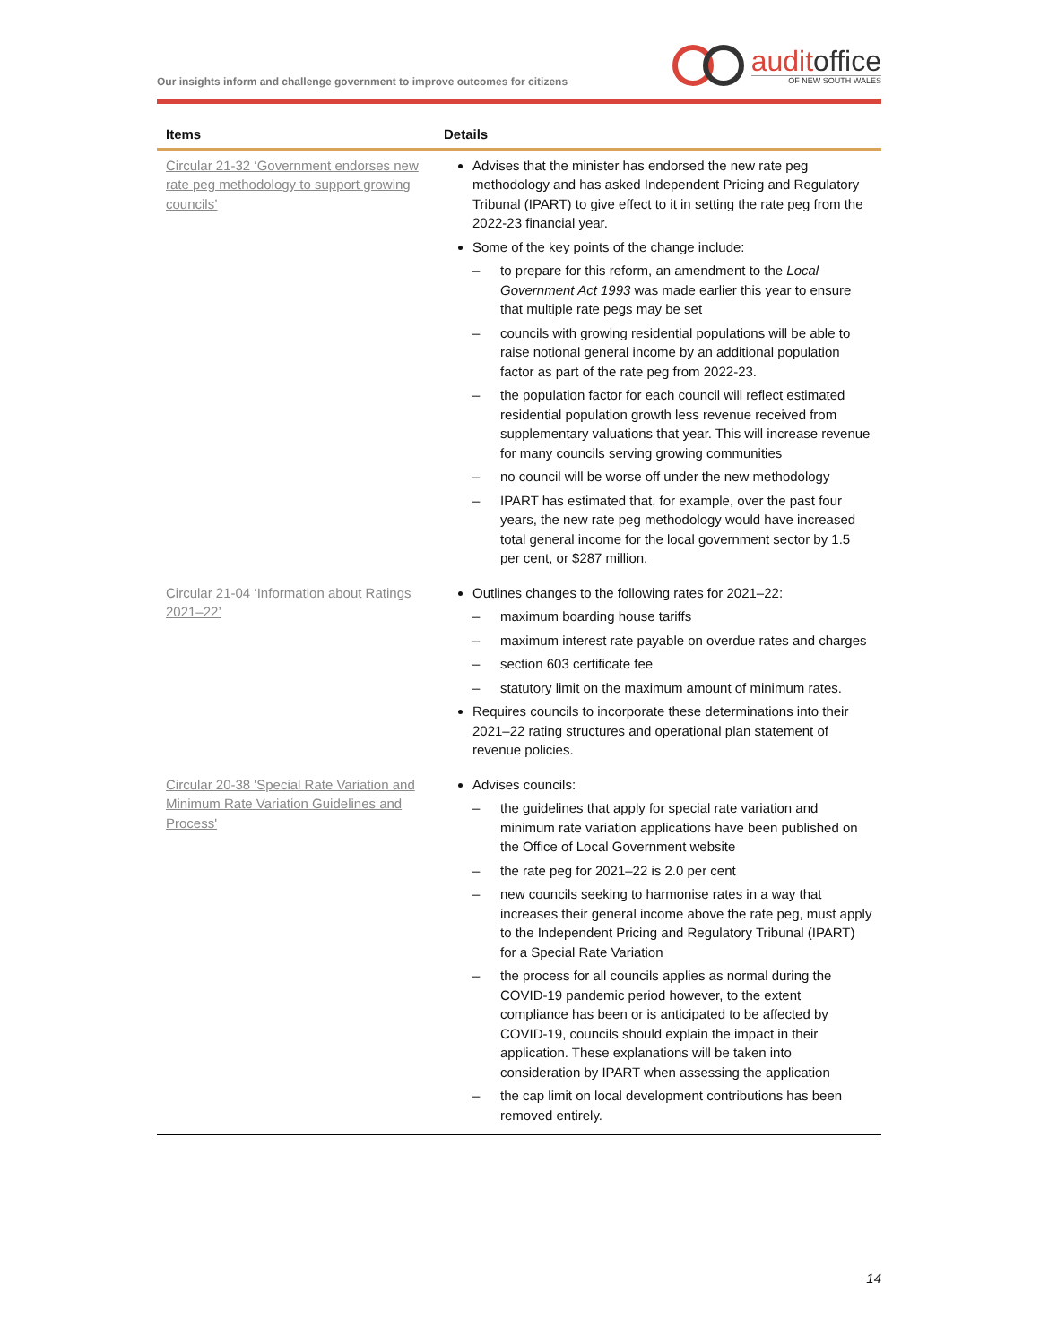Our insights inform and challenge government to improve outcomes for citizens
auditoffice
OF NEW SOUTH WALES
| Items | Details |
| --- | --- |
| Circular 21-32 ‘Government endorses new rate peg methodology to support growing councils’ | Advises that the minister has endorsed the new rate peg methodology and has asked Independent Pricing and Regulatory Tribunal (IPART) to give effect to it in setting the rate peg from the 2022-23 financial year. Some of the key points of the change include: – to prepare for this reform, an amendment to the Local Government Act 1993 was made earlier this year to ensure that multiple rate pegs may be set – councils with growing residential populations will be able to raise notional general income by an additional population factor as part of the rate peg from 2022-23. – the population factor for each council will reflect estimated residential population growth less revenue received from supplementary valuations that year. This will increase revenue for many councils serving growing communities – no council will be worse off under the new methodology – IPART has estimated that, for example, over the past four years, the new rate peg methodology would have increased total general income for the local government sector by 1.5 per cent, or $287 million. |
| Circular 21-04 ‘Information about Ratings 2021–22’ | Outlines changes to the following rates for 2021–22: – maximum boarding house tariffs – maximum interest rate payable on overdue rates and charges – section 603 certificate fee – statutory limit on the maximum amount of minimum rates. Requires councils to incorporate these determinations into their 2021–22 rating structures and operational plan statement of revenue policies. |
| Circular 20-38 'Special Rate Variation and Minimum Rate Variation Guidelines and Process' | Advises councils: – the guidelines that apply for special rate variation and minimum rate variation applications have been published on the Office of Local Government website – the rate peg for 2021–22 is 2.0 per cent – new councils seeking to harmonise rates in a way that increases their general income above the rate peg, must apply to the Independent Pricing and Regulatory Tribunal (IPART) for a Special Rate Variation – the process for all councils applies as normal during the COVID-19 pandemic period however, to the extent compliance has been or is anticipated to be affected by COVID-19, councils should explain the impact in their application. These explanations will be taken into consideration by IPART when assessing the application – the cap limit on local development contributions has been removed entirely. |
14